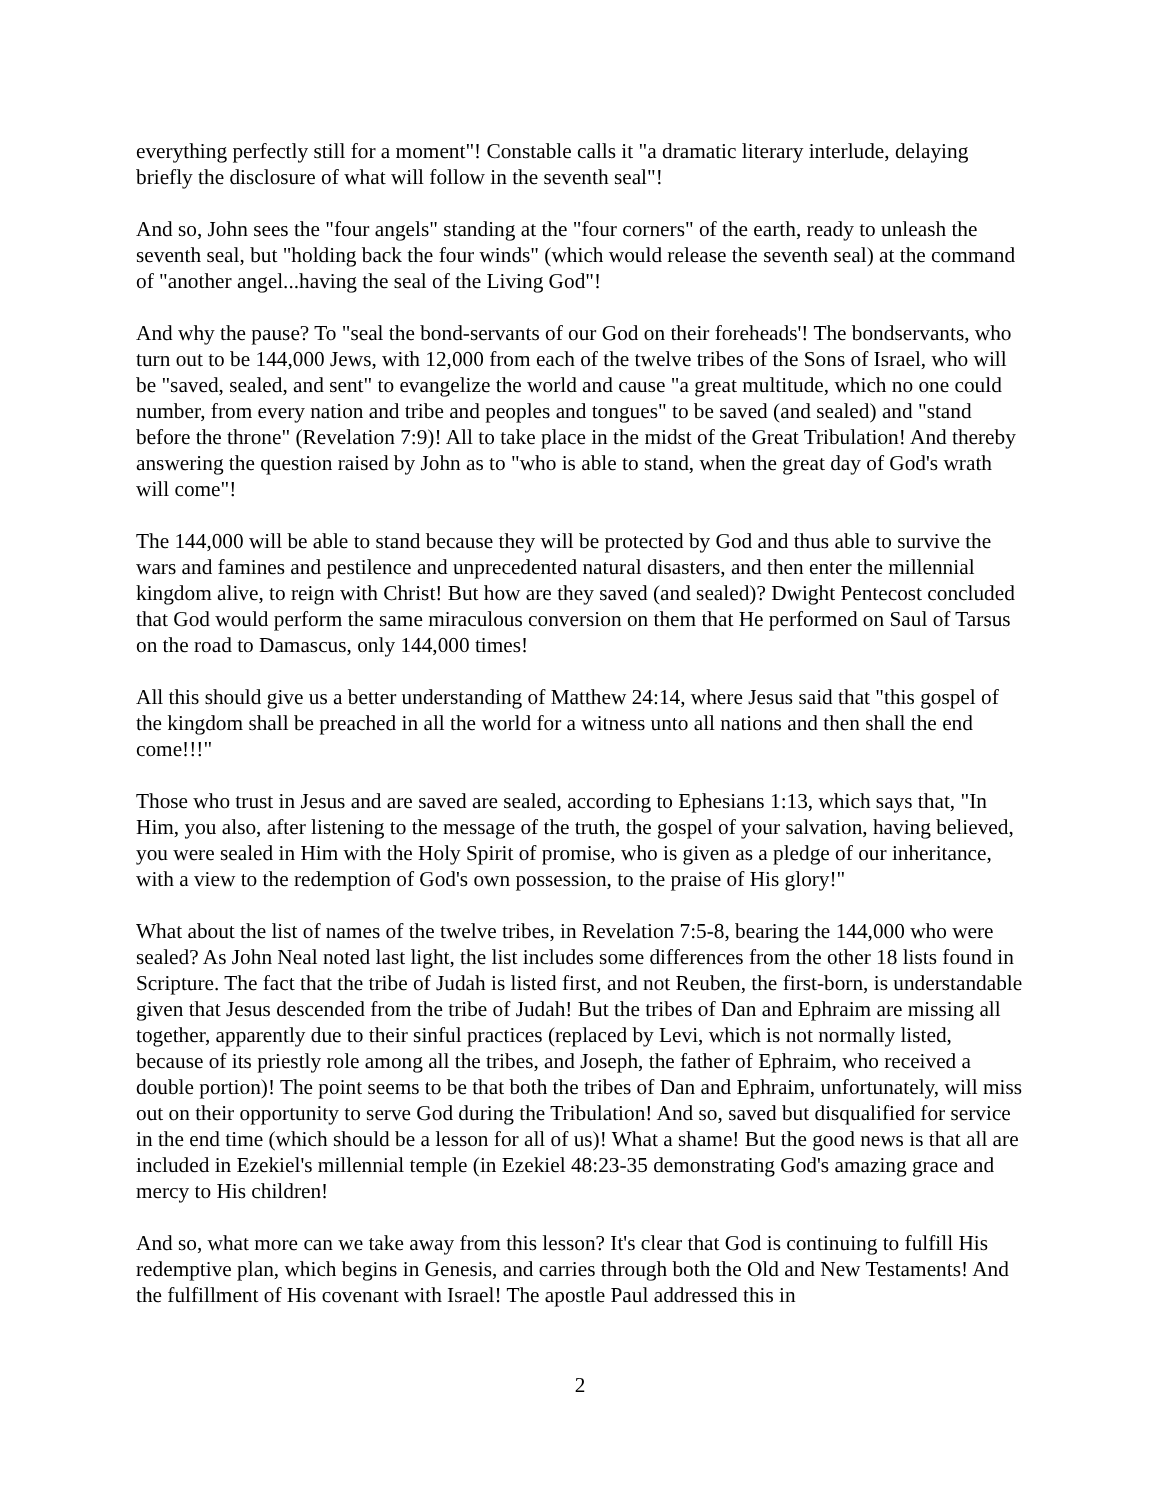everything perfectly still for a moment"! Constable calls it "a dramatic literary interlude, delaying briefly the disclosure of what will follow in the seventh seal"!
And so, John sees the "four angels" standing at the "four corners" of the earth, ready to unleash the seventh seal, but "holding back the four winds" (which would release the seventh seal) at the command of "another angel...having the seal of the Living God"!
And why the pause? To "seal the bond-servants of our God on their foreheads'! The bondservants, who turn out to be 144,000 Jews, with 12,000 from each of the twelve tribes of the Sons of Israel, who will be "saved, sealed, and sent" to evangelize the world and cause "a great multitude, which no one could number, from every nation and tribe and peoples and tongues" to be saved (and sealed) and "stand before the throne" (Revelation 7:9)! All to take place in the midst of the Great Tribulation! And thereby answering the question raised by John as to "who is able to stand, when the great day of God's wrath will come"!
The 144,000 will be able to stand because they will be protected by God and thus able to survive the wars and famines and pestilence and unprecedented natural disasters, and then enter the millennial kingdom alive, to reign with Christ! But how are they saved (and sealed)? Dwight Pentecost concluded that God would perform the same miraculous conversion on them that He performed on Saul of Tarsus on the road to Damascus, only 144,000 times!
All this should give us a better understanding of Matthew 24:14, where Jesus said that "this gospel of the kingdom shall be preached in all the world for a witness unto all nations and then shall the end come!!!"
Those who trust in Jesus and are saved are sealed, according to Ephesians 1:13, which says that, "In Him, you also, after listening to the message of the truth, the gospel of your salvation, having believed, you were sealed in Him with the Holy Spirit of promise, who is given as a pledge of our inheritance, with a view to the redemption of God's own possession, to the praise of His glory!"
What about the list of names of the twelve tribes, in Revelation 7:5-8, bearing the 144,000 who were sealed? As John Neal noted last light, the list includes some differences from the other 18 lists found in Scripture. The fact that the tribe of Judah is listed first, and not Reuben, the first-born, is understandable given that Jesus descended from the tribe of Judah! But the tribes of Dan and Ephraim are missing all together, apparently due to their sinful practices (replaced by Levi, which is not normally listed, because of its priestly role among all the tribes, and Joseph, the father of Ephraim, who received a double portion)! The point seems to be that both the tribes of Dan and Ephraim, unfortunately, will miss out on their opportunity to serve God during the Tribulation! And so, saved but disqualified for service in the end time (which should be a lesson for all of us)! What a shame! But the good news is that all are included in Ezekiel's millennial temple (in Ezekiel 48:23-35 demonstrating God's amazing grace and mercy to His children!
And so, what more can we take away from this lesson? It's clear that God is continuing to fulfill His redemptive plan, which begins in Genesis, and carries through both the Old and New Testaments! And the fulfillment of His covenant with Israel! The apostle Paul addressed this in
2